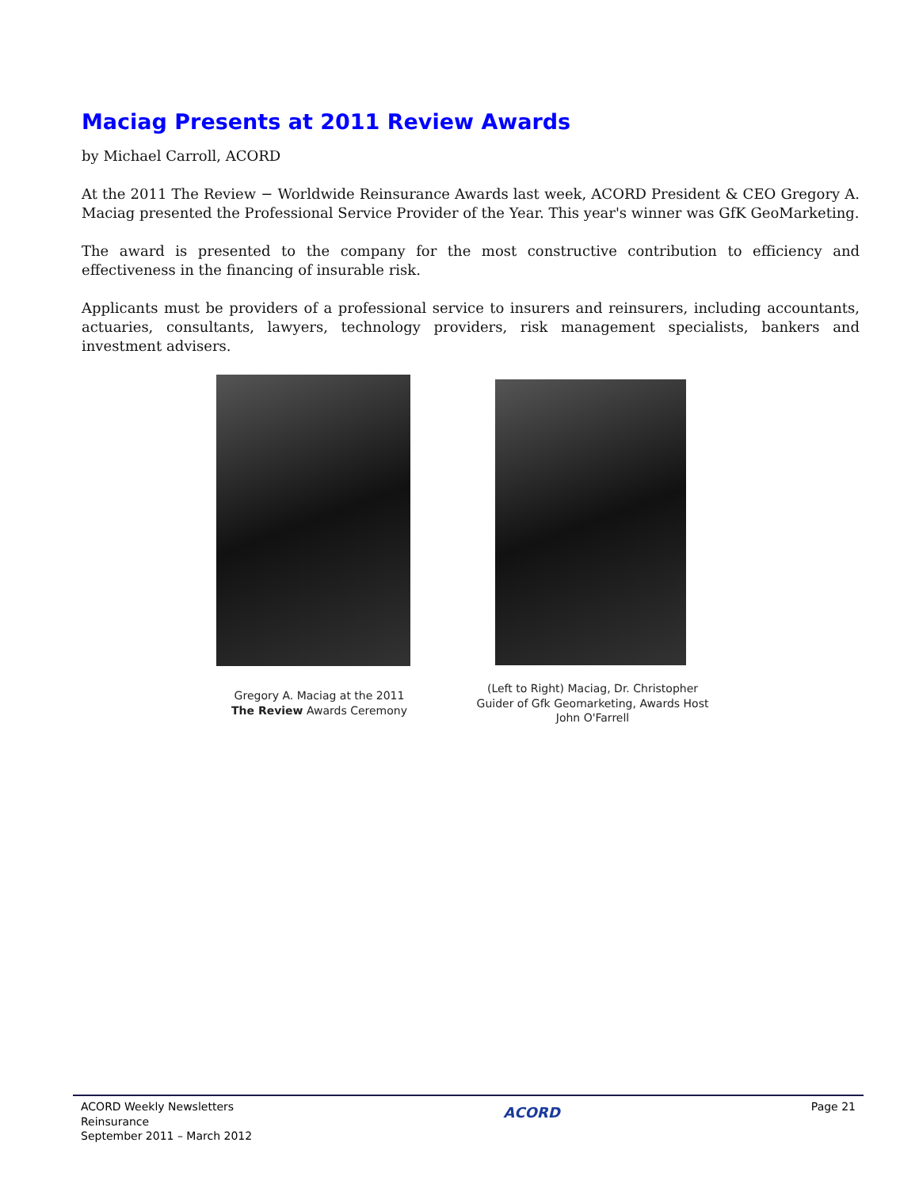Maciag Presents at 2011 Review Awards
by Michael Carroll, ACORD
At the 2011 The Review − Worldwide Reinsurance Awards last week, ACORD President & CEO Gregory A. Maciag presented the Professional Service Provider of the Year. This year's winner was GfK GeoMarketing.
The award is presented to the company for the most constructive contribution to efficiency and effectiveness in the financing of insurable risk.
Applicants must be providers of a professional service to insurers and reinsurers, including accountants, actuaries, consultants, lawyers, technology providers, risk management specialists, bankers and investment advisers.
Gregory A. Maciag at the 2011
The Review Awards Ceremony
(Left to Right) Maciag, Dr. Christopher
Guider of Gfk Geomarketing, Awards Host
John O'Farrell
ACORD Weekly Newsletters
Reinsurance
September 2011 – March 2012
ACORD
Page 21